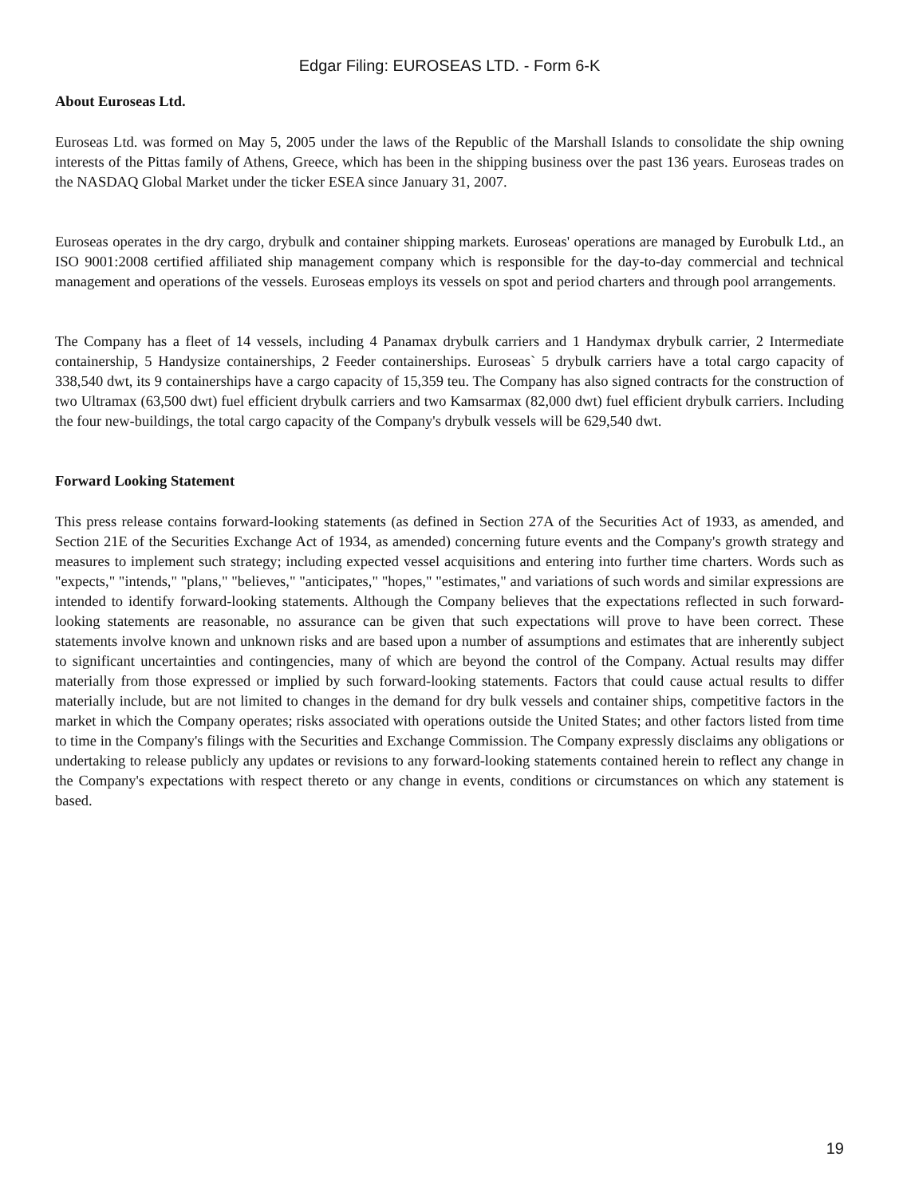Edgar Filing: EUROSEAS LTD. - Form 6-K
About Euroseas Ltd.
Euroseas Ltd. was formed on May 5, 2005 under the laws of the Republic of the Marshall Islands to consolidate the ship owning interests of the Pittas family of Athens, Greece, which has been in the shipping business over the past 136 years. Euroseas trades on the NASDAQ Global Market under the ticker ESEA since January 31, 2007.
Euroseas operates in the dry cargo, drybulk and container shipping markets. Euroseas' operations are managed by Eurobulk Ltd., an ISO 9001:2008 certified affiliated ship management company which is responsible for the day-to-day commercial and technical management and operations of the vessels. Euroseas employs its vessels on spot and period charters and through pool arrangements.
The Company has a fleet of 14 vessels, including 4 Panamax drybulk carriers and 1 Handymax drybulk carrier, 2 Intermediate containership, 5 Handysize containerships, 2 Feeder containerships. Euroseas` 5 drybulk carriers have a total cargo capacity of 338,540 dwt, its 9 containerships have a cargo capacity of 15,359 teu. The Company has also signed contracts for the construction of two Ultramax (63,500 dwt) fuel efficient drybulk carriers and two Kamsarmax (82,000 dwt) fuel efficient drybulk carriers. Including the four new-buildings, the total cargo capacity of the Company's drybulk vessels will be 629,540 dwt.
Forward Looking Statement
This press release contains forward-looking statements (as defined in Section 27A of the Securities Act of 1933, as amended, and Section 21E of the Securities Exchange Act of 1934, as amended) concerning future events and the Company's growth strategy and measures to implement such strategy; including expected vessel acquisitions and entering into further time charters. Words such as "expects," "intends," "plans," "believes," "anticipates," "hopes," "estimates," and variations of such words and similar expressions are intended to identify forward-looking statements. Although the Company believes that the expectations reflected in such forward-looking statements are reasonable, no assurance can be given that such expectations will prove to have been correct. These statements involve known and unknown risks and are based upon a number of assumptions and estimates that are inherently subject to significant uncertainties and contingencies, many of which are beyond the control of the Company. Actual results may differ materially from those expressed or implied by such forward-looking statements. Factors that could cause actual results to differ materially include, but are not limited to changes in the demand for dry bulk vessels and container ships, competitive factors in the market in which the Company operates; risks associated with operations outside the United States; and other factors listed from time to time in the Company's filings with the Securities and Exchange Commission. The Company expressly disclaims any obligations or undertaking to release publicly any updates or revisions to any forward-looking statements contained herein to reflect any change in the Company's expectations with respect thereto or any change in events, conditions or circumstances on which any statement is based.
19